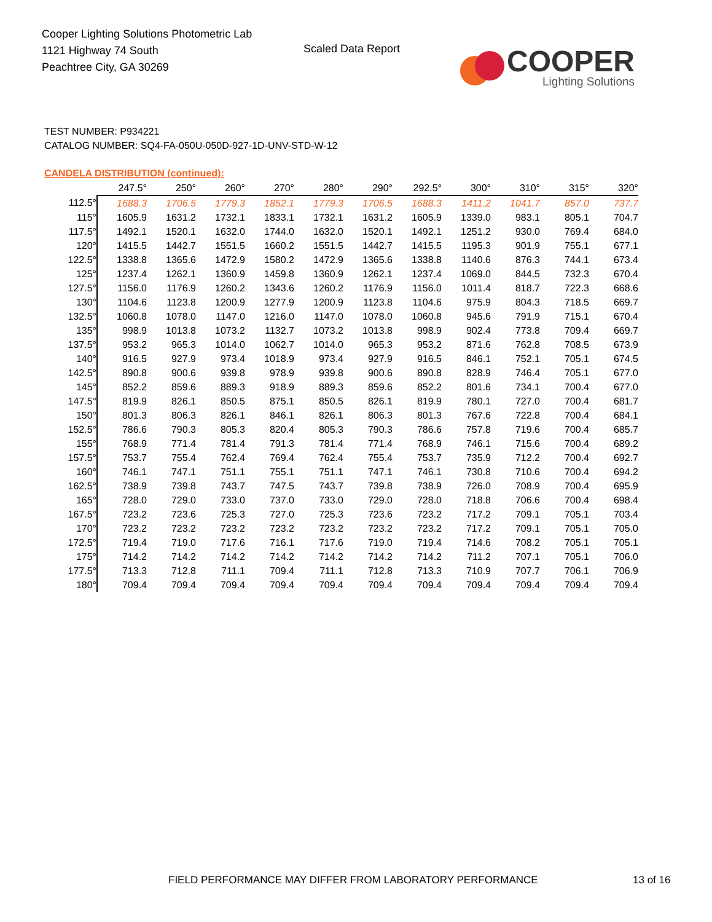Cooper Lighting Solutions Photometric Lab
1121 Highway 74 South
Peachtree City, GA 30269
Scaled Data Report
COOPER
Lighting Solutions
TEST NUMBER: P934221
CATALOG NUMBER: SQ4-FA-050U-050D-927-1D-UNV-STD-W-12
CANDELA DISTRIBUTION (continued):
| | 247.5° | 250° | 260° | 270° | 280° | 290° | 292.5° | 300° | 310° | 315° | 320° |
| --- | --- | --- | --- | --- | --- | --- | --- | --- | --- | --- | --- |
| 112.5° | 1688.3 | 1706.5 | 1779.3 | 1852.1 | 1779.3 | 1706.5 | 1688.3 | 1411.2 | 1041.7 | 857.0 | 737.7 |
| 115° | 1605.9 | 1631.2 | 1732.1 | 1833.1 | 1732.1 | 1631.2 | 1605.9 | 1339.0 | 983.1 | 805.1 | 704.7 |
| 117.5° | 1492.1 | 1520.1 | 1632.0 | 1744.0 | 1632.0 | 1520.1 | 1492.1 | 1251.2 | 930.0 | 769.4 | 684.0 |
| 120° | 1415.5 | 1442.7 | 1551.5 | 1660.2 | 1551.5 | 1442.7 | 1415.5 | 1195.3 | 901.9 | 755.1 | 677.1 |
| 122.5° | 1338.8 | 1365.6 | 1472.9 | 1580.2 | 1472.9 | 1365.6 | 1338.8 | 1140.6 | 876.3 | 744.1 | 673.4 |
| 125° | 1237.4 | 1262.1 | 1360.9 | 1459.8 | 1360.9 | 1262.1 | 1237.4 | 1069.0 | 844.5 | 732.3 | 670.4 |
| 127.5° | 1156.0 | 1176.9 | 1260.2 | 1343.6 | 1260.2 | 1176.9 | 1156.0 | 1011.4 | 818.7 | 722.3 | 668.6 |
| 130° | 1104.6 | 1123.8 | 1200.9 | 1277.9 | 1200.9 | 1123.8 | 1104.6 | 975.9 | 804.3 | 718.5 | 669.7 |
| 132.5° | 1060.8 | 1078.0 | 1147.0 | 1216.0 | 1147.0 | 1078.0 | 1060.8 | 945.6 | 791.9 | 715.1 | 670.4 |
| 135° | 998.9 | 1013.8 | 1073.2 | 1132.7 | 1073.2 | 1013.8 | 998.9 | 902.4 | 773.8 | 709.4 | 669.7 |
| 137.5° | 953.2 | 965.3 | 1014.0 | 1062.7 | 1014.0 | 965.3 | 953.2 | 871.6 | 762.8 | 708.5 | 673.9 |
| 140° | 916.5 | 927.9 | 973.4 | 1018.9 | 973.4 | 927.9 | 916.5 | 846.1 | 752.1 | 705.1 | 674.5 |
| 142.5° | 890.8 | 900.6 | 939.8 | 978.9 | 939.8 | 900.6 | 890.8 | 828.9 | 746.4 | 705.1 | 677.0 |
| 145° | 852.2 | 859.6 | 889.3 | 918.9 | 889.3 | 859.6 | 852.2 | 801.6 | 734.1 | 700.4 | 677.0 |
| 147.5° | 819.9 | 826.1 | 850.5 | 875.1 | 850.5 | 826.1 | 819.9 | 780.1 | 727.0 | 700.4 | 681.7 |
| 150° | 801.3 | 806.3 | 826.1 | 846.1 | 826.1 | 806.3 | 801.3 | 767.6 | 722.8 | 700.4 | 684.1 |
| 152.5° | 786.6 | 790.3 | 805.3 | 820.4 | 805.3 | 790.3 | 786.6 | 757.8 | 719.6 | 700.4 | 685.7 |
| 155° | 768.9 | 771.4 | 781.4 | 791.3 | 781.4 | 771.4 | 768.9 | 746.1 | 715.6 | 700.4 | 689.2 |
| 157.5° | 753.7 | 755.4 | 762.4 | 769.4 | 762.4 | 755.4 | 753.7 | 735.9 | 712.2 | 700.4 | 692.7 |
| 160° | 746.1 | 747.1 | 751.1 | 755.1 | 751.1 | 747.1 | 746.1 | 730.8 | 710.6 | 700.4 | 694.2 |
| 162.5° | 738.9 | 739.8 | 743.7 | 747.5 | 743.7 | 739.8 | 738.9 | 726.0 | 708.9 | 700.4 | 695.9 |
| 165° | 728.0 | 729.0 | 733.0 | 737.0 | 733.0 | 729.0 | 728.0 | 718.8 | 706.6 | 700.4 | 698.4 |
| 167.5° | 723.2 | 723.6 | 725.3 | 727.0 | 725.3 | 723.6 | 723.2 | 717.2 | 709.1 | 705.1 | 703.4 |
| 170° | 723.2 | 723.2 | 723.2 | 723.2 | 723.2 | 723.2 | 723.2 | 717.2 | 709.1 | 705.1 | 705.0 |
| 172.5° | 719.4 | 719.0 | 717.6 | 716.1 | 717.6 | 719.0 | 719.4 | 714.6 | 708.2 | 705.1 | 705.1 |
| 175° | 714.2 | 714.2 | 714.2 | 714.2 | 714.2 | 714.2 | 714.2 | 711.2 | 707.1 | 705.1 | 706.0 |
| 177.5° | 713.3 | 712.8 | 711.1 | 709.4 | 711.1 | 712.8 | 713.3 | 710.9 | 707.7 | 706.1 | 706.9 |
| 180° | 709.4 | 709.4 | 709.4 | 709.4 | 709.4 | 709.4 | 709.4 | 709.4 | 709.4 | 709.4 | 709.4 |
FIELD PERFORMANCE MAY DIFFER FROM LABORATORY PERFORMANCE
13 of 16